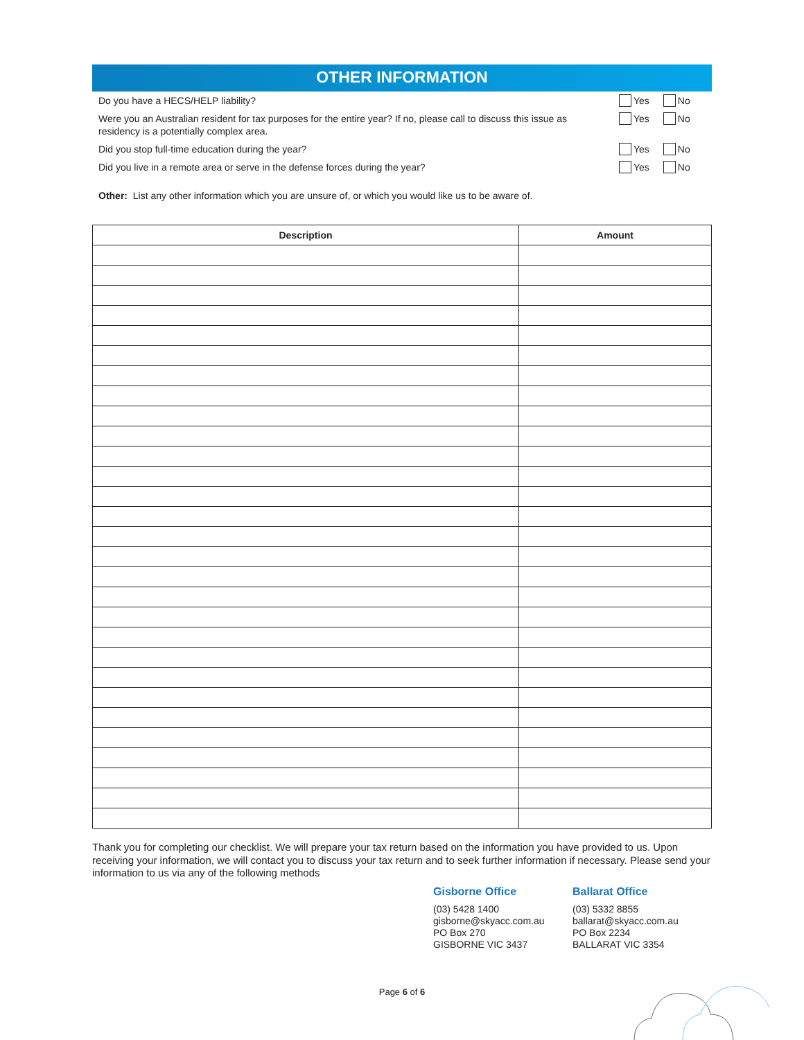OTHER INFORMATION
Do you have a HECS/HELP liability?
Yes No
Were you an Australian resident for tax purposes for the entire year? If no, please call to discuss this issue as residency is a potentially complex area.
Yes No
Did you stop full-time education during the year?
Yes No
Did you live in a remote area or serve in the defense forces during the year?
Yes No
Other: List any other information which you are unsure of, or which you would like us to be aware of.
| Description | Amount |
| --- | --- |
Thank you for completing our checklist. We will prepare your tax return based on the information you have provided to us. Upon receiving your information, we will contact you to discuss your tax return and to seek further information if necessary. Please send your information to us via any of the following methods
Gisborne Office
(03) 5428 1400
gisborne@skyacc.com.au
PO Box 270
GISBORNE VIC 3437
Ballarat Office
(03) 5332 8855
ballarat@skyacc.com.au
PO Box 2234
BALLARAT VIC 3354
Page 6 of 6